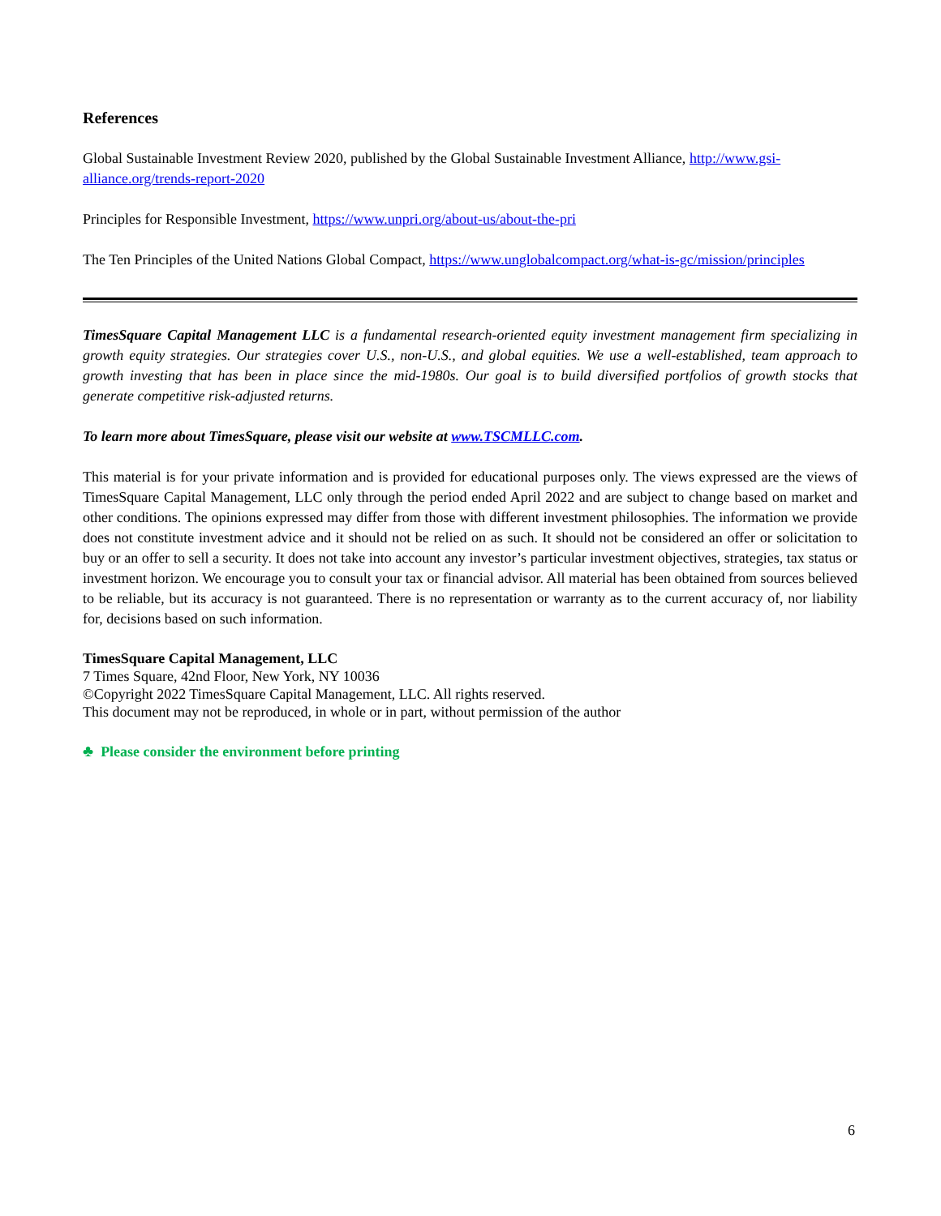References
Global Sustainable Investment Review 2020, published by the Global Sustainable Investment Alliance, http://www.gsi-alliance.org/trends-report-2020
Principles for Responsible Investment, https://www.unpri.org/about-us/about-the-pri
The Ten Principles of the United Nations Global Compact, https://www.unglobalcompact.org/what-is-gc/mission/principles
TimesSquare Capital Management LLC is a fundamental research-oriented equity investment management firm specializing in growth equity strategies. Our strategies cover U.S., non-U.S., and global equities. We use a well-established, team approach to growth investing that has been in place since the mid-1980s. Our goal is to build diversified portfolios of growth stocks that generate competitive risk-adjusted returns.
To learn more about TimesSquare, please visit our website at www.TSCMLLC.com.
This material is for your private information and is provided for educational purposes only. The views expressed are the views of TimesSquare Capital Management, LLC only through the period ended April 2022 and are subject to change based on market and other conditions. The opinions expressed may differ from those with different investment philosophies. The information we provide does not constitute investment advice and it should not be relied on as such. It should not be considered an offer or solicitation to buy or an offer to sell a security. It does not take into account any investor’s particular investment objectives, strategies, tax status or investment horizon. We encourage you to consult your tax or financial advisor. All material has been obtained from sources believed to be reliable, but its accuracy is not guaranteed. There is no representation or warranty as to the current accuracy of, nor liability for, decisions based on such information.
TimesSquare Capital Management, LLC
7 Times Square, 42nd Floor, New York, NY 10036
©Copyright 2022 TimesSquare Capital Management, LLC. All rights reserved.
This document may not be reproduced, in whole or in part, without permission of the author
♣ Please consider the environment before printing
6